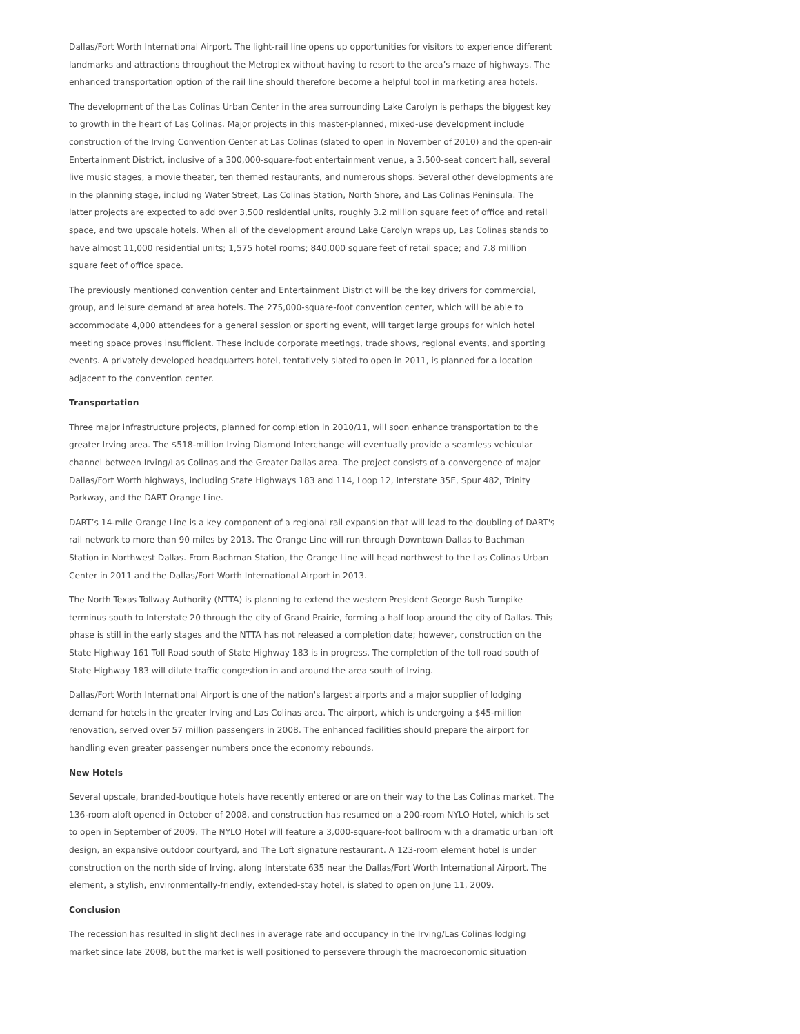Dallas/Fort Worth International Airport. The light-rail line opens up opportunities for visitors to experience different landmarks and attractions throughout the Metroplex without having to resort to the area’s maze of highways. The enhanced transportation option of the rail line should therefore become a helpful tool in marketing area hotels.
The development of the Las Colinas Urban Center in the area surrounding Lake Carolyn is perhaps the biggest key to growth in the heart of Las Colinas. Major projects in this master-planned, mixed-use development include construction of the Irving Convention Center at Las Colinas (slated to open in November of 2010) and the open-air Entertainment District, inclusive of a 300,000-square-foot entertainment venue, a 3,500-seat concert hall, several live music stages, a movie theater, ten themed restaurants, and numerous shops. Several other developments are in the planning stage, including Water Street, Las Colinas Station, North Shore, and Las Colinas Peninsula. The latter projects are expected to add over 3,500 residential units, roughly 3.2 million square feet of office and retail space, and two upscale hotels. When all of the development around Lake Carolyn wraps up, Las Colinas stands to have almost 11,000 residential units; 1,575 hotel rooms; 840,000 square feet of retail space; and 7.8 million square feet of office space.
The previously mentioned convention center and Entertainment District will be the key drivers for commercial, group, and leisure demand at area hotels. The 275,000-square-foot convention center, which will be able to accommodate 4,000 attendees for a general session or sporting event, will target large groups for which hotel meeting space proves insufficient. These include corporate meetings, trade shows, regional events, and sporting events. A privately developed headquarters hotel, tentatively slated to open in 2011, is planned for a location adjacent to the convention center.
Transportation
Three major infrastructure projects, planned for completion in 2010/11, will soon enhance transportation to the greater Irving area. The $518-million Irving Diamond Interchange will eventually provide a seamless vehicular channel between Irving/Las Colinas and the Greater Dallas area. The project consists of a convergence of major Dallas/Fort Worth highways, including State Highways 183 and 114, Loop 12, Interstate 35E, Spur 482, Trinity Parkway, and the DART Orange Line.
DART’s 14-mile Orange Line is a key component of a regional rail expansion that will lead to the doubling of DART's rail network to more than 90 miles by 2013. The Orange Line will run through Downtown Dallas to Bachman Station in Northwest Dallas. From Bachman Station, the Orange Line will head northwest to the Las Colinas Urban Center in 2011 and the Dallas/Fort Worth International Airport in 2013.
The North Texas Tollway Authority (NTTA) is planning to extend the western President George Bush Turnpike terminus south to Interstate 20 through the city of Grand Prairie, forming a half loop around the city of Dallas. This phase is still in the early stages and the NTTA has not released a completion date; however, construction on the State Highway 161 Toll Road south of State Highway 183 is in progress. The completion of the toll road south of State Highway 183 will dilute traffic congestion in and around the area south of Irving.
Dallas/Fort Worth International Airport is one of the nation's largest airports and a major supplier of lodging demand for hotels in the greater Irving and Las Colinas area. The airport, which is undergoing a $45-million renovation, served over 57 million passengers in 2008. The enhanced facilities should prepare the airport for handling even greater passenger numbers once the economy rebounds.
New Hotels
Several upscale, branded-boutique hotels have recently entered or are on their way to the Las Colinas market. The 136-room aloft opened in October of 2008, and construction has resumed on a 200-room NYLO Hotel, which is set to open in September of 2009. The NYLO Hotel will feature a 3,000-square-foot ballroom with a dramatic urban loft design, an expansive outdoor courtyard, and The Loft signature restaurant. A 123-room element hotel is under construction on the north side of Irving, along Interstate 635 near the Dallas/Fort Worth International Airport. The element, a stylish, environmentally-friendly, extended-stay hotel, is slated to open on June 11, 2009.
Conclusion
The recession has resulted in slight declines in average rate and occupancy in the Irving/Las Colinas lodging market since late 2008, but the market is well positioned to persevere through the macroeconomic situation